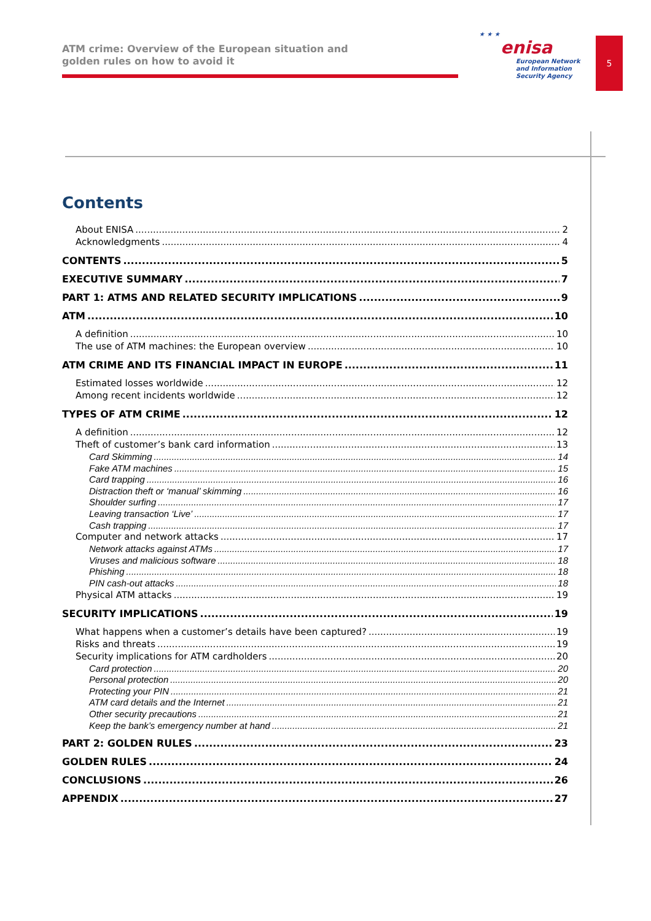ATM crime: Overview of the European situation and
golden rules on how to avoid it
★ ★ ★
enisa
European Network
and Information
Security Agency
5
Contents
About ENISA 2
Acknowledgments 4
CONTENTS 5
EXECUTIVE SUMMARY 7
PART 1: ATMS AND RELATED SECURITY IMPLICATIONS 9
ATM 10
A definition 10
The use of ATM machines: the European overview 10
ATM CRIME AND ITS FINANCIAL IMPACT IN EUROPE 11
Estimated losses worldwide 12
Among recent incidents worldwide 12
TYPES OF ATM CRIME 12
A definition 12
Theft of customer’s bank card information 13
Card Skimming 14
Fake ATM machines 15
Card trapping 16
Distraction theft or ‘manual’ skimming 16
Shoulder surfing 17
Leaving transaction ‘Live’ 17
Cash trapping 17
Computer and network attacks 17
Network attacks against ATMs 17
Viruses and malicious software 18
Phishing 18
PIN cash-out attacks 18
Physical ATM attacks 19
SECURITY IMPLICATIONS 19
What happens when a customer’s details have been captured? 19
Risks and threats 19
Security implications for ATM cardholders 20
Card protection 20
Personal protection 20
Protecting your PIN 21
ATM card details and the Internet 21
Other security precautions 21
Keep the bank’s emergency number at hand 21
PART 2: GOLDEN RULES 23
GOLDEN RULES 24
CONCLUSIONS 26
APPENDIX 27